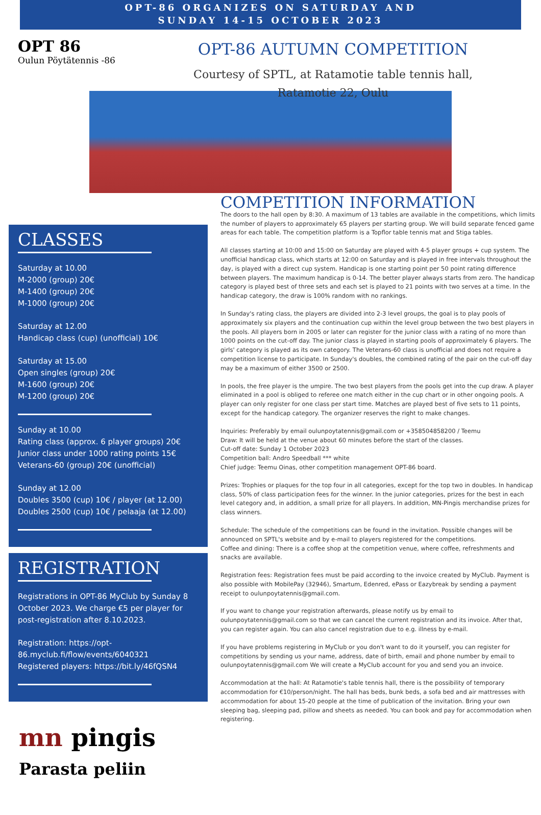OPT-86 ORGANIZES ON SATURDAY AND
SUNDAY 14-15 OCTOBER 2023
OPT 86
Oulun Pöytätennis -86
OPT-86 AUTUMN COMPETITION
Courtesy of SPTL, at Ratamotie table tennis hall,
Ratamotie 22, Oulu
CLASSES
Saturday at 10.00
M-2000 (group) 20€
M-1400 (group) 20€
M-1000 (group) 20€
Saturday at 12.00
Handicap class (cup) (unofficial) 10€
Saturday at 15.00
Open singles (group) 20€
M-1600 (group) 20€
M-1200 (group) 20€
Sunday at 10.00
Rating class (approx. 6 player groups) 20€
Junior class under 1000 rating points 15€
Veterans-60 (group) 20€ (unofficial)
Sunday at 12.00
Doubles 3500 (cup) 10€ / player (at 12.00)
Doubles 2500 (cup) 10€ / pelaaja (at 12.00)
REGISTRATION
Registrations in OPT-86 MyClub by Sunday 8 October 2023. We charge €5 per player for post-registration after 8.10.2023.
Registration: https://opt-86.myclub.fi/flow/events/6040321
Registered players: https://bit.ly/46fQSN4
mn pingis
Parasta peliin
COMPETITION INFORMATION
The doors to the hall open by 8:30. A maximum of 13 tables are available in the competitions, which limits the number of players to approximately 65 players per starting group. We will build separate fenced game areas for each table. The competition platform is a Topflor table tennis mat and Stiga tables.
All classes starting at 10:00 and 15:00 on Saturday are played with 4-5 player groups + cup system. The unofficial handicap class, which starts at 12:00 on Saturday and is played in free intervals throughout the day, is played with a direct cup system. Handicap is one starting point per 50 point rating difference between players. The maximum handicap is 0-14. The better player always starts from zero. The handicap category is played best of three sets and each set is played to 21 points with two serves at a time. In the handicap category, the draw is 100% random with no rankings.
In Sunday's rating class, the players are divided into 2-3 level groups, the goal is to play pools of approximately six players and the continuation cup within the level group between the two best players in the pools. All players born in 2005 or later can register for the junior class with a rating of no more than 1000 points on the cut-off day. The junior class is played in starting pools of approximately 6 players. The girls' category is played as its own category. The Veterans-60 class is unofficial and does not require a competition license to participate. In Sunday's doubles, the combined rating of the pair on the cut-off day may be a maximum of either 3500 or 2500.
In pools, the free player is the umpire. The two best players from the pools get into the cup draw. A player eliminated in a pool is obliged to referee one match either in the cup chart or in other ongoing pools. A player can only register for one class per start time. Matches are played best of five sets to 11 points, except for the handicap category. The organizer reserves the right to make changes.
Inquiries: Preferably by email oulunpoytatennis@gmail.com or +358504858200 / Teemu
Draw: It will be held at the venue about 60 minutes before the start of the classes.
Cut-off date: Sunday 1 October 2023
Competition ball: Andro Speedball *** white
Chief judge: Teemu Oinas, other competition management OPT-86 board.
Prizes: Trophies or plaques for the top four in all categories, except for the top two in doubles. In handicap class, 50% of class participation fees for the winner. In the junior categories, prizes for the best in each level category and, in addition, a small prize for all players. In addition, MN-Pingis merchandise prizes for class winners.
Schedule: The schedule of the competitions can be found in the invitation. Possible changes will be announced on SPTL's website and by e-mail to players registered for the competitions.
Coffee and dining: There is a coffee shop at the competition venue, where coffee, refreshments and snacks are available.
Registration fees: Registration fees must be paid according to the invoice created by MyClub. Payment is also possible with MobilePay (32946), Smartum, Edenred, ePass or Eazybreak by sending a payment receipt to oulunpoytatennis@gmail.com.
If you want to change your registration afterwards, please notify us by email to oulunpoytatennis@gmail.com so that we can cancel the current registration and its invoice. After that, you can register again. You can also cancel registration due to e.g. illness by e-mail.
If you have problems registering in MyClub or you don't want to do it yourself, you can register for competitions by sending us your name, address, date of birth, email and phone number by email to oulunpoytatennis@gmail.com We will create a MyClub account for you and send you an invoice.
Accommodation at the hall: At Ratamotie's table tennis hall, there is the possibility of temporary accommodation for €10/person/night. The hall has beds, bunk beds, a sofa bed and air mattresses with accommodation for about 15-20 people at the time of publication of the invitation. Bring your own sleeping bag, sleeping pad, pillow and sheets as needed. You can book and pay for accommodation when registering.